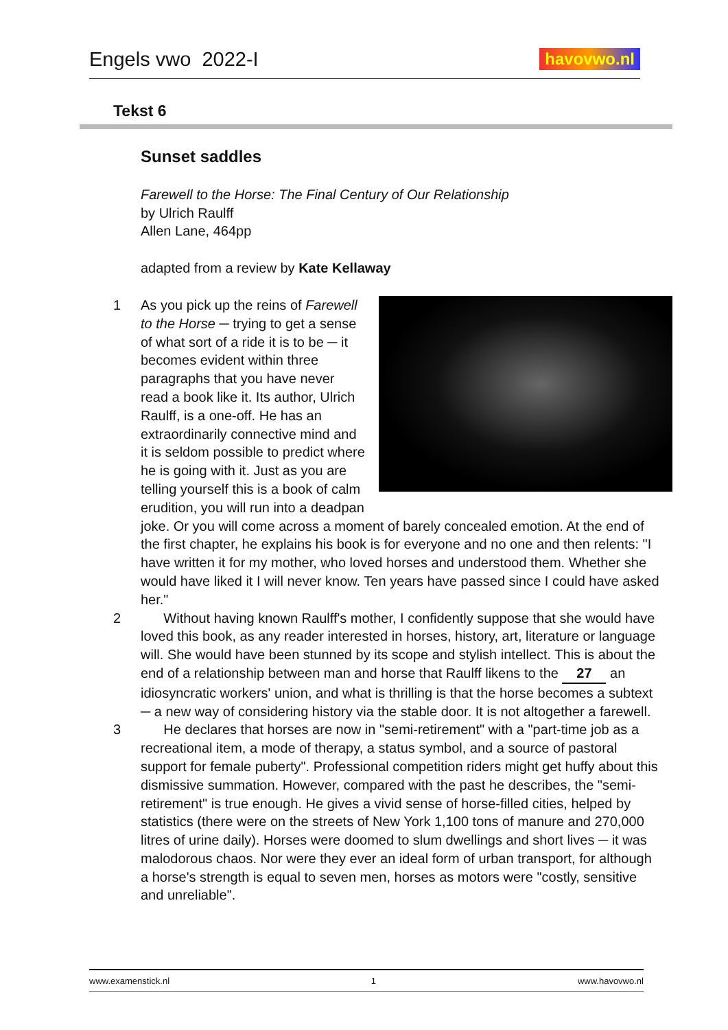Engels vwo 2022-I
havovwo.nl
Tekst 6
Sunset saddles
Farewell to the Horse: The Final Century of Our Relationship
by Ulrich Raulff
Allen Lane, 464pp
adapted from a review by Kate Kellaway
1
As you pick up the reins of Farewell to the Horse ─ trying to get a sense of what sort of a ride it is to be ─ it becomes evident within three paragraphs that you have never read a book like it. Its author, Ulrich Raulff, is a one-off. He has an extraordinarily connective mind and it is seldom possible to predict where he is going with it. Just as you are telling yourself this is a book of calm erudition, you will run into a deadpan joke. Or you will come across a moment of barely concealed emotion. At the end of the first chapter, he explains his book is for everyone and no one and then relents: "I have written it for my mother, who loved horses and understood them. Whether she would have liked it I will never know. Ten years have passed since I could have asked her."
2 Without having known Raulff's mother, I confidently suppose that she would have loved this book, as any reader interested in horses, history, art, literature or language will. She would have been stunned by its scope and stylish intellect. This is about the end of a relationship between man and horse that Raulff likens to the 27 an idiosyncratic workers' union, and what is thrilling is that the horse becomes a subtext ─ a new way of considering history via the stable door. It is not altogether a farewell.
3 He declares that horses are now in "semi-retirement" with a "part-time job as a recreational item, a mode of therapy, a status symbol, and a source of pastoral support for female puberty". Professional competition riders might get huffy about this dismissive summation. However, compared with the past he describes, the "semi-retirement" is true enough. He gives a vivid sense of horse-filled cities, helped by statistics (there were on the streets of New York 1,100 tons of manure and 270,000 litres of urine daily). Horses were doomed to slum dwellings and short lives ─ it was malodorous chaos. Nor were they ever an ideal form of urban transport, for although a horse's strength is equal to seven men, horses as motors were "costly, sensitive and unreliable".
www.examenstick.nl 1 www.havovwo.nl